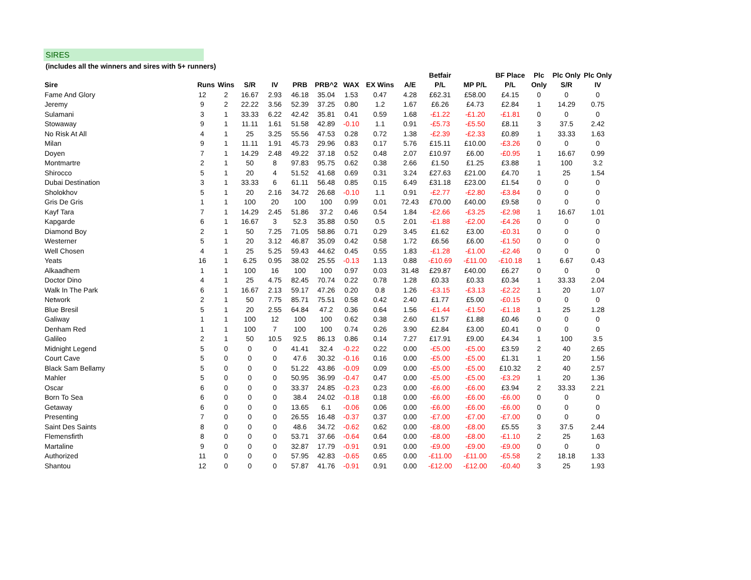SIRES
(includes all the winners and sires with 5+ runners)
| | | | | | | | | | | Betfair | | BF Place | Plc | Plc Only | Plc Only |
| --- | --- | --- | --- | --- | --- | --- | --- | --- | --- | --- | --- | --- | --- | --- | --- |
| Sire | Runs | Wins | S/R | IV | PRB | PRB^2 | WAX | EX Wins | A/E | P/L | MP P/L | P/L | Only | S/R | IV |
| Fame And Glory | 12 | 2 | 16.67 | 2.93 | 46.18 | 35.04 | 1.53 | 0.47 | 4.28 | £62.31 | £58.00 | £4.15 | 0 | 0 | 0 |
| Jeremy | 9 | 2 | 22.22 | 3.56 | 52.39 | 37.25 | 0.80 | 1.2 | 1.67 | £6.26 | £4.73 | £2.84 | 1 | 14.29 | 0.75 |
| Sulamani | 3 | 1 | 33.33 | 6.22 | 42.42 | 35.81 | 0.41 | 0.59 | 1.68 | -£1.22 | -£1.20 | -£1.81 | 0 | 0 | 0 |
| Stowaway | 9 | 1 | 11.11 | 1.61 | 51.58 | 42.89 | -0.10 | 1.1 | 0.91 | -£5.73 | -£5.50 | £8.11 | 3 | 37.5 | 2.42 |
| No Risk At All | 4 | 1 | 25 | 3.25 | 55.56 | 47.53 | 0.28 | 0.72 | 1.38 | -£2.39 | -£2.33 | £0.89 | 1 | 33.33 | 1.63 |
| Milan | 9 | 1 | 11.11 | 1.91 | 45.73 | 29.96 | 0.83 | 0.17 | 5.76 | £15.11 | £10.00 | -£3.26 | 0 | 0 | 0 |
| Doyen | 7 | 1 | 14.29 | 2.48 | 49.22 | 37.18 | 0.52 | 0.48 | 2.07 | £10.97 | £6.00 | -£0.95 | 1 | 16.67 | 0.99 |
| Montmartre | 2 | 1 | 50 | 8 | 97.83 | 95.75 | 0.62 | 0.38 | 2.66 | £1.50 | £1.25 | £3.88 | 1 | 100 | 3.2 |
| Shirocco | 5 | 1 | 20 | 4 | 51.52 | 41.68 | 0.69 | 0.31 | 3.24 | £27.63 | £21.00 | £4.70 | 1 | 25 | 1.54 |
| Dubai Destination | 3 | 1 | 33.33 | 6 | 61.11 | 56.48 | 0.85 | 0.15 | 6.49 | £31.18 | £23.00 | £1.54 | 0 | 0 | 0 |
| Sholokhov | 5 | 1 | 20 | 2.16 | 34.72 | 26.68 | -0.10 | 1.1 | 0.91 | -£2.77 | -£2.80 | -£3.84 | 0 | 0 | 0 |
| Gris De Gris | 1 | 1 | 100 | 20 | 100 | 100 | 0.99 | 0.01 | 72.43 | £70.00 | £40.00 | £9.58 | 0 | 0 | 0 |
| Kayf Tara | 7 | 1 | 14.29 | 2.45 | 51.86 | 37.2 | 0.46 | 0.54 | 1.84 | -£2.66 | -£3.25 | -£2.98 | 1 | 16.67 | 1.01 |
| Kapgarde | 6 | 1 | 16.67 | 3 | 52.3 | 35.88 | 0.50 | 0.5 | 2.01 | -£1.88 | -£2.00 | -£4.26 | 0 | 0 | 0 |
| Diamond Boy | 2 | 1 | 50 | 7.25 | 71.05 | 58.86 | 0.71 | 0.29 | 3.45 | £1.62 | £3.00 | -£0.31 | 0 | 0 | 0 |
| Westerner | 5 | 1 | 20 | 3.12 | 46.87 | 35.09 | 0.42 | 0.58 | 1.72 | £6.56 | £6.00 | -£1.50 | 0 | 0 | 0 |
| Well Chosen | 4 | 1 | 25 | 5.25 | 59.43 | 44.62 | 0.45 | 0.55 | 1.83 | -£1.28 | -£1.00 | -£2.46 | 0 | 0 | 0 |
| Yeats | 16 | 1 | 6.25 | 0.95 | 38.02 | 25.55 | -0.13 | 1.13 | 0.88 | -£10.69 | -£11.00 | -£10.18 | 1 | 6.67 | 0.43 |
| Alkaadhem | 1 | 1 | 100 | 16 | 100 | 100 | 0.97 | 0.03 | 31.48 | £29.87 | £40.00 | £6.27 | 0 | 0 | 0 |
| Doctor Dino | 4 | 1 | 25 | 4.75 | 82.45 | 70.74 | 0.22 | 0.78 | 1.28 | £0.33 | £0.33 | £0.34 | 1 | 33.33 | 2.04 |
| Walk In The Park | 6 | 1 | 16.67 | 2.13 | 59.17 | 47.26 | 0.20 | 0.8 | 1.26 | -£3.15 | -£3.13 | -£2.22 | 1 | 20 | 1.07 |
| Network | 2 | 1 | 50 | 7.75 | 85.71 | 75.51 | 0.58 | 0.42 | 2.40 | £1.77 | £5.00 | -£0.15 | 0 | 0 | 0 |
| Blue Bresil | 5 | 1 | 20 | 2.55 | 64.84 | 47.2 | 0.36 | 0.64 | 1.56 | -£1.44 | -£1.50 | -£1.18 | 1 | 25 | 1.28 |
| Galiway | 1 | 1 | 100 | 12 | 100 | 100 | 0.62 | 0.38 | 2.60 | £1.57 | £1.88 | £0.46 | 0 | 0 | 0 |
| Denham Red | 1 | 1 | 100 | 7 | 100 | 100 | 0.74 | 0.26 | 3.90 | £2.84 | £3.00 | £0.41 | 0 | 0 | 0 |
| Galileo | 2 | 1 | 50 | 10.5 | 92.5 | 86.13 | 0.86 | 0.14 | 7.27 | £17.91 | £9.00 | £4.34 | 1 | 100 | 3.5 |
| Midnight Legend | 5 | 0 | 0 | 0 | 41.41 | 32.4 | -0.22 | 0.22 | 0.00 | -£5.00 | -£5.00 | £3.59 | 2 | 40 | 2.65 |
| Court Cave | 5 | 0 | 0 | 0 | 47.6 | 30.32 | -0.16 | 0.16 | 0.00 | -£5.00 | -£5.00 | £1.31 | 1 | 20 | 1.56 |
| Black Sam Bellamy | 5 | 0 | 0 | 0 | 51.22 | 43.86 | -0.09 | 0.09 | 0.00 | -£5.00 | -£5.00 | £10.32 | 2 | 40 | 2.57 |
| Mahler | 5 | 0 | 0 | 0 | 50.95 | 36.99 | -0.47 | 0.47 | 0.00 | -£5.00 | -£5.00 | -£3.29 | 1 | 20 | 1.36 |
| Oscar | 6 | 0 | 0 | 0 | 33.37 | 24.85 | -0.23 | 0.23 | 0.00 | -£6.00 | -£6.00 | £3.94 | 2 | 33.33 | 2.21 |
| Born To Sea | 6 | 0 | 0 | 0 | 38.4 | 24.02 | -0.18 | 0.18 | 0.00 | -£6.00 | -£6.00 | -£6.00 | 0 | 0 | 0 |
| Getaway | 6 | 0 | 0 | 0 | 13.65 | 6.1 | -0.06 | 0.06 | 0.00 | -£6.00 | -£6.00 | -£6.00 | 0 | 0 | 0 |
| Presenting | 7 | 0 | 0 | 0 | 26.55 | 16.48 | -0.37 | 0.37 | 0.00 | -£7.00 | -£7.00 | -£7.00 | 0 | 0 | 0 |
| Saint Des Saints | 8 | 0 | 0 | 0 | 48.6 | 34.72 | -0.62 | 0.62 | 0.00 | -£8.00 | -£8.00 | £5.55 | 3 | 37.5 | 2.44 |
| Flemensfirth | 8 | 0 | 0 | 0 | 53.71 | 37.66 | -0.64 | 0.64 | 0.00 | -£8.00 | -£8.00 | -£1.10 | 2 | 25 | 1.63 |
| Martaline | 9 | 0 | 0 | 0 | 32.87 | 17.79 | -0.91 | 0.91 | 0.00 | -£9.00 | -£9.00 | -£9.00 | 0 | 0 | 0 |
| Authorized | 11 | 0 | 0 | 0 | 57.95 | 42.83 | -0.65 | 0.65 | 0.00 | -£11.00 | -£11.00 | -£5.58 | 2 | 18.18 | 1.33 |
| Shantou | 12 | 0 | 0 | 0 | 57.87 | 41.76 | -0.91 | 0.91 | 0.00 | -£12.00 | -£12.00 | -£0.40 | 3 | 25 | 1.93 |